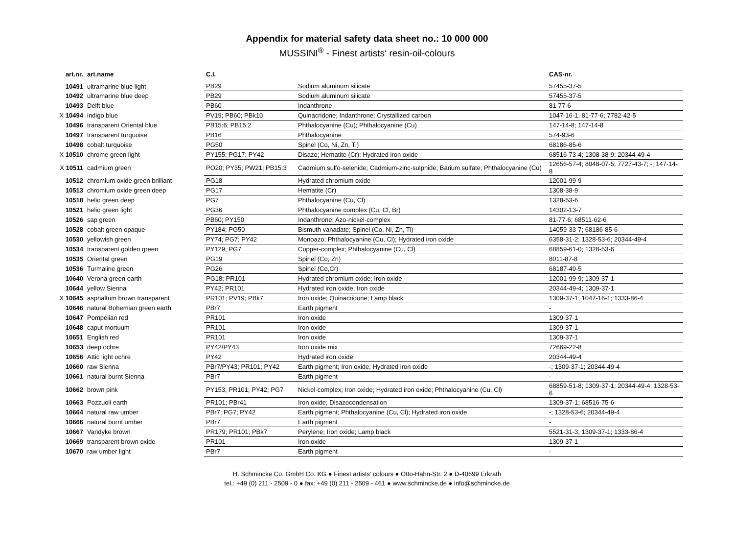Appendix for material safety data sheet no.: 10 000 000
MUSSINI<sup>®</sup> - Finest artists‘ resin-oil-colours
| art.nr. | art.name | C.I. | | CAS-nr. |
| --- | --- | --- | --- | --- |
| 10491 | ultramarine blue light | PB29 | Sodium aluminum silicate | 57455-37-5 |
| 10492 | ultramarine blue deep | PB29 | Sodium aluminum silicate | 57455-37-5 |
| 10493 | Delft blue | PB60 | Indanthrone | 81-77-6 |
| X 10494 | indigo blue | PV19; PB60; PBk10 | Quinacridone; Indanthrone; Crystallized carbon | 1047-16-1; 81-77-6; 7782-42-5 |
| 10496 | transparent Oriental blue | PB15:6; PB15:2 | Phthalocyanine (Cu); Phthalocyanine (Cu) | 147-14-8; 147-14-8 |
| 10497 | transparent turquoise | PB16 | Phthalocyanine | 574-93-6 |
| 10498 | cobalt turquoise | PG50 | Spinel (Co, Ni, Zn, Ti) | 68186-85-6 |
| X 10510 | chrome green light | PY155; PG17; PY42 | Disazo; Hematite (Cr); Hydrated iron oxide | 68516-73-4; 1308-38-9; 20344-49-4 |
| X 10511 | cadmium green | PO20; PY35; PW21; PB15:3 | Cadmium sulfo-selenide; Cadmium-zinc-sulphide; Barium sulfate; Phthalocyanine (Cu) | 12656-57-4; 8048-07-5; 7727-43-7; -; 147-14-8 |
| 10512 | chromium oxide green brilliant | PG18 | Hydrated chromium oxide | 12001-99-9 |
| 10513 | chromium oxide green deep | PG17 | Hematite (Cr) | 1308-38-9 |
| 10518 | helio green deep | PG7 | Phthalocyanine (Cu, Cl) | 1328-53-6 |
| 10521 | helio green light | PG36 | Phthalocyanine complex (Cu, Cl, Br) | 14302-13-7 |
| 10526 | sap green | PB60; PY150 | Indanthrone; Azo-nickel-complex | 81-77-6; 68511-62-6 |
| 10528 | cobalt green opaque | PY184; PG50 | Bismuth vanadate; Spinel (Co, Ni, Zn, Ti) | 14059-33-7; 68186-85-6 |
| 10530 | yellowish green | PY74; PG7; PY42 | Monoazo; Phthalocyanine (Cu, Cl); Hydrated iron oxide | 6358-31-2; 1328-53-6; 20344-49-4 |
| 10534 | transparent golden green | PY129; PG7 | Copper-complex; Phthalocyanine (Cu, Cl) | 68859-61-0; 1328-53-6 |
| 10535 | Oriental green | PG19 | Spinel (Co, Zn) | 8011-87-8 |
| 10536 | Turmaline green | PG26 | Spinel (Co,Cr) | 68187-49-5 |
| 10640 | Verona green earth | PG18; PR101 | Hydrated chromium oxide; Iron oxide | 12001-99-9; 1309-37-1 |
| 10644 | yellow Sienna | PY42; PR101 | Hydrated iron oxide; Iron oxide | 20344-49-4; 1309-37-1 |
| X 10645 | asphaltum brown transparent | PR101; PV19; PBk7 | Iron oxide; Quinacridone; Lamp black | 1309-37-1; 1047-16-1; 1333-86-4 |
| 10646 | natural Bohemian green earth | PBr7 | Earth pigment | - |
| 10647 | Pompeiian red | PR101 | Iron oxide | 1309-37-1 |
| 10648 | caput mortuum | PR101 | Iron oxide | 1309-37-1 |
| 10651 | English red | PR101 | Iron oxide | 1309-37-1 |
| 10653 | deep ochre | PY42/PY43 | Iron oxide mix | 72669-22-8 |
| 10656 | Attic light ochre | PY42 | Hydrated iron oxide | 20344-49-4 |
| 10660 | raw Sienna | PBr7/PY43; PR101; PY42 | Earth pigment; Iron oxide; Hydrated iron oxide | -; 1309-37-1; 20344-49-4 |
| 10661 | natural burnt Sienna | PBr7 | Earth pigment | - |
| 10662 | brown pink | PY153; PR101; PY42; PG7 | Nickel-complex; Iron oxide; Hydrated iron oxide; Phthalocyanine (Cu, Cl) | 68859-51-8; 1309-37-1; 20344-49-4; 1328-53-6 |
| 10663 | Pozzuoli earth | PR101; PBr41 | Iron oxide; Disazocondensation | 1309-37-1; 68516-75-6 |
| 10664 | natural raw umber | PBr7; PG7; PY42 | Earth pigment; Phthalocyanine (Cu, Cl); Hydrated iron oxide | -; 1328-53-6; 20344-49-4 |
| 10666 | natural burnt umber | PBr7 | Earth pigment | - |
| 10667 | Vandyke brown | PR179; PR101; PBk7 | Perylene; Iron oxide; Lamp black | 5521-31-3; 1309-37-1; 1333-86-4 |
| 10669 | transparent brown oxide | PR101 | Iron oxide | 1309-37-1 |
| 10670 | raw umber light | PBr7 | Earth pigment | - |
H. Schmincke Co. GmbH Co. KG ● Finest artists' colours ● Otto-Hahn-Str. 2 ● D-40699 Erkrath
tel.: +49 (0) 211 - 2509 - 0 ● fax: +49 (0) 211 - 2509 - 461 ● www.schmincke.de ● info@schmincke.de